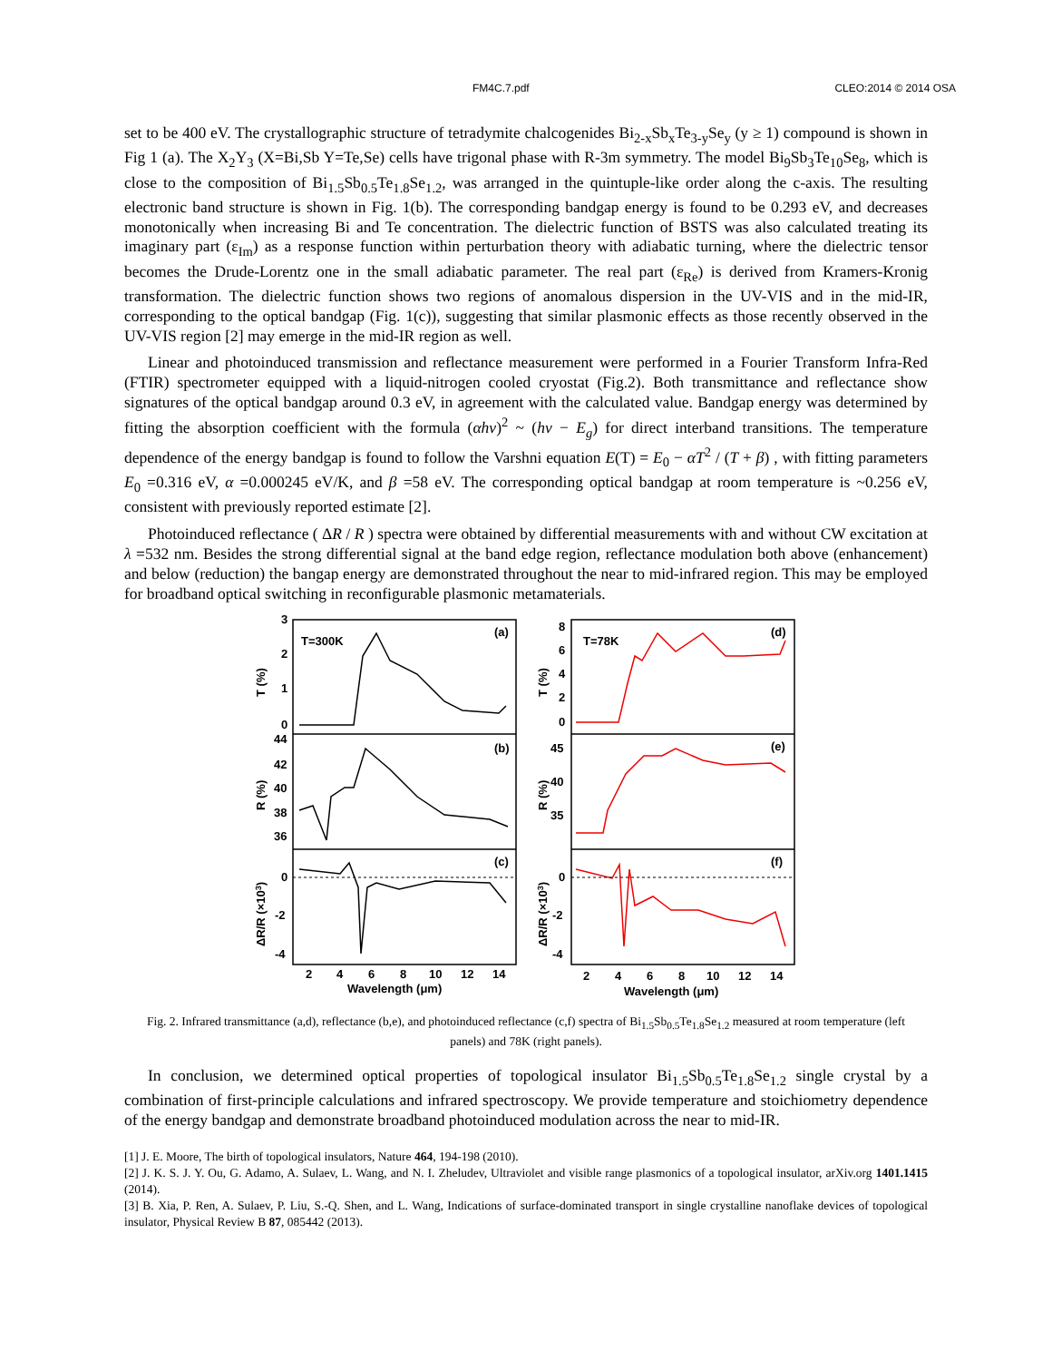FM4C.7.pdf CLEO:2014 © 2014 OSA
set to be 400 eV. The crystallographic structure of tetradymite chalcogenides Bi<sub>2-x</sub>Sb<sub>x</sub>Te<sub>3-y</sub>Se<sub>y</sub> (y ≥ 1) compound is shown in Fig 1 (a). The X<sub>2</sub>Y<sub>3</sub> (X=Bi,Sb Y=Te,Se) cells have trigonal phase with R-3m symmetry. The model Bi<sub>9</sub>Sb<sub>3</sub>Te<sub>10</sub>Se<sub>8</sub>, which is close to the composition of Bi<sub>1.5</sub>Sb<sub>0.5</sub>Te<sub>1.8</sub>Se<sub>1.2</sub>, was arranged in the quintuple-like order along the c-axis. The resulting electronic band structure is shown in Fig. 1(b). The corresponding bandgap energy is found to be 0.293 eV, and decreases monotonically when increasing Bi and Te concentration. The dielectric function of BSTS was also calculated treating its imaginary part (ε<sub>Im</sub>) as a response function within perturbation theory with adiabatic turning, where the dielectric tensor becomes the Drude-Lorentz one in the small adiabatic parameter. The real part (ε<sub>Re</sub>) is derived from Kramers-Kronig transformation. The dielectric function shows two regions of anomalous dispersion in the UV-VIS and in the mid-IR, corresponding to the optical bandgap (Fig. 1(c)), suggesting that similar plasmonic effects as those recently observed in the UV-VIS region [2] may emerge in the mid-IR region as well.
Linear and photoinduced transmission and reflectance measurement were performed in a Fourier Transform Infra-Red (FTIR) spectrometer equipped with a liquid-nitrogen cooled cryostat (Fig.2). Both transmittance and reflectance show signatures of the optical bandgap around 0.3 eV, in agreement with the calculated value. Bandgap energy was determined by fitting the absorption coefficient with the formula (αhν)<sup>2</sup> ~ (hν − E<sub>g</sub>) for direct interband transitions. The temperature dependence of the energy bandgap is found to follow the Varshni equation E(T) = E<sub>0</sub> − αT<sup>2</sup> / (T + β) , with fitting parameters E<sub>0</sub> =0.316 eV, α =0.000245 eV/K, and β =58 eV. The corresponding optical bandgap at room temperature is ~0.256 eV, consistent with previously reported estimate [2].
Photoinduced reflectance ( ΔR / R ) spectra were obtained by differential measurements with and without CW excitation at λ =532 nm. Besides the strong differential signal at the band edge region, reflectance modulation both above (enhancement) and below (reduction) the bangap energy are demonstrated throughout the near to mid-infrared region. This may be employed for broadband optical switching in reconfigurable plasmonic metamaterials.
T=300K
(a)
(b)
(c)
T=78K
(d)
(e)
(f)
3
2
1
0
44
42
40
38
36
0
-2
-4
8
6
4
2
0
45
40
35
0
-2
-4
2
4
6
8
10
12
14
2
4
6
8
10
12
14
Wavelength (μm)
Wavelength (μm)
T (%)
R (%)
ΔR/R (×103)
T (%)
R (%)
ΔR/R (×103)
Fig. 2. Infrared transmittance (a,d), reflectance (b,e), and photoinduced reflectance (c,f) spectra of Bi<sub>1.5</sub>Sb<sub>0.5</sub>Te<sub>1.8</sub>Se<sub>1.2</sub> measured at room temperature (left panels) and 78K (right panels).
In conclusion, we determined optical properties of topological insulator Bi<sub>1.5</sub>Sb<sub>0.5</sub>Te<sub>1.8</sub>Se<sub>1.2</sub> single crystal by a combination of first-principle calculations and infrared spectroscopy. We provide temperature and stoichiometry dependence of the energy bandgap and demonstrate broadband photoinduced modulation across the near to mid-IR.
[1] J. E. Moore, The birth of topological insulators, Nature 464, 194-198 (2010).
[2] J. K. S. J. Y. Ou, G. Adamo, A. Sulaev, L. Wang, and N. I. Zheludev, Ultraviolet and visible range plasmonics of a topological insulator, arXiv.org 1401.1415 (2014).
[3] B. Xia, P. Ren, A. Sulaev, P. Liu, S.-Q. Shen, and L. Wang, Indications of surface-dominated transport in single crystalline nanoflake devices of topological insulator, Physical Review B 87, 085442 (2013).